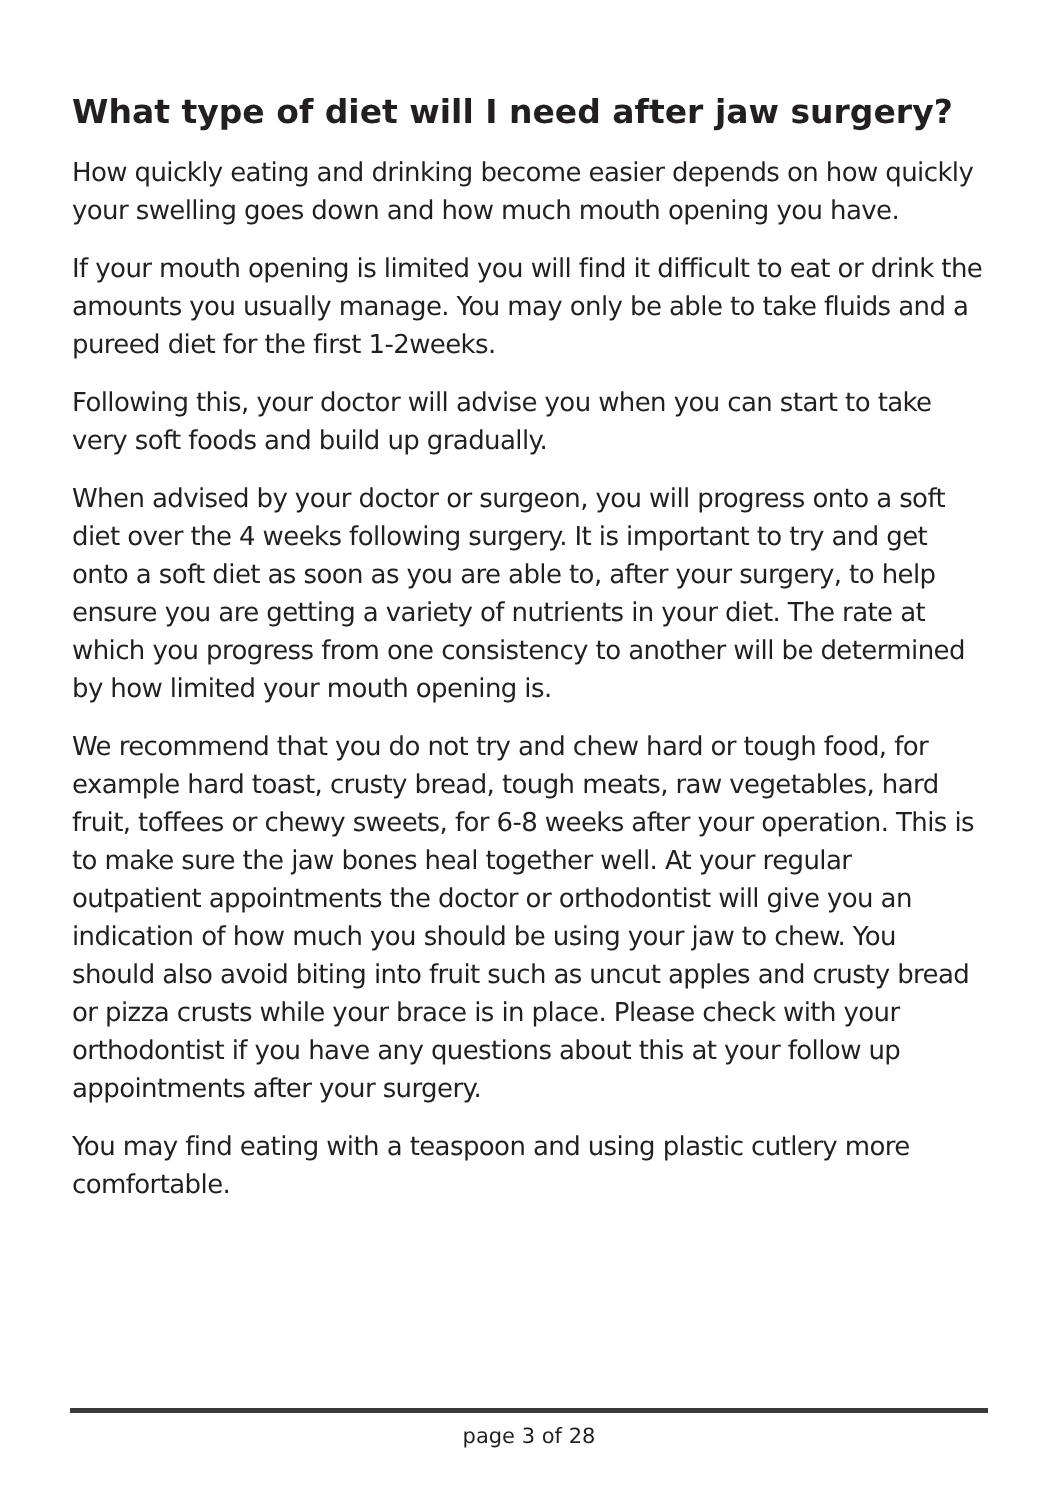What type of diet will I need after jaw surgery?
How quickly eating and drinking become easier depends on how quickly your swelling goes down and how much mouth opening you have.
If your mouth opening is limited you will find it difficult to eat or drink the amounts you usually manage. You may only be able to take fluids and a pureed diet for the first 1-2weeks.
Following this, your doctor will advise you when you can start to take very soft foods and build up gradually.
When advised by your doctor or surgeon, you will progress onto a soft diet over the 4 weeks following surgery. It is important to try and get onto a soft diet as soon as you are able to, after your surgery, to help ensure you are getting a variety of nutrients in your diet. The rate at which you progress from one consistency to another will be determined by how limited your mouth opening is.
We recommend that you do not try and chew hard or tough food, for example hard toast, crusty bread, tough meats, raw vegetables, hard fruit, toffees or chewy sweets, for 6-8 weeks after your operation. This is to make sure the jaw bones heal together well. At your regular outpatient appointments the doctor or orthodontist will give you an indication of how much you should be using your jaw to chew. You should also avoid biting into fruit such as uncut apples and crusty bread or pizza crusts while your brace is in place. Please check with your orthodontist if you have any questions about this at your follow up appointments after your surgery.
You may find eating with a teaspoon and using plastic cutlery more comfortable.
page 3 of 28